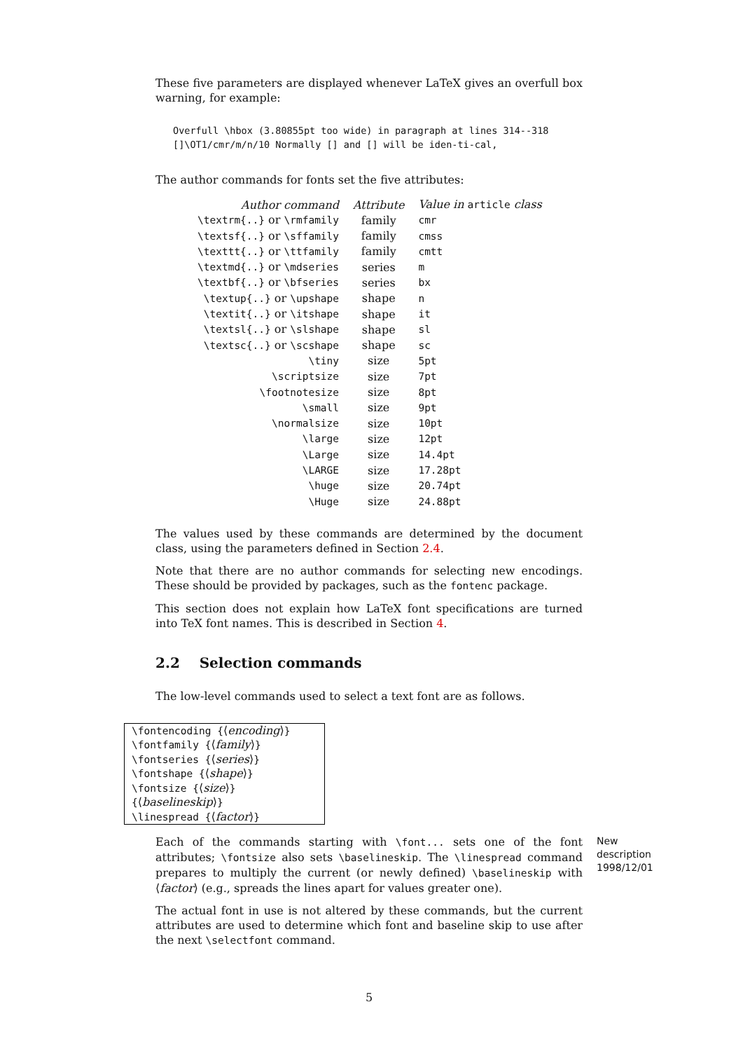These five parameters are displayed whenever LaTeX gives an overfull box warning, for example:
Overfull \hbox (3.80855pt too wide) in paragraph at lines 314--318
[]\OT1/cmr/m/n/10 Normally [] and [] will be iden-ti-cal,
The author commands for fonts set the five attributes:
| Author command | Attribute | Value in article class |
| --- | --- | --- |
| \textrm{..} or \rmfamily | family | cmr |
| \textsf{..} or \sffamily | family | cmss |
| \texttt{..} or \ttfamily | family | cmtt |
| \textmd{..} or \mdseries | series | m |
| \textbf{..} or \bfseries | series | bx |
| \textup{..} or \upshape | shape | n |
| \textit{..} or \itshape | shape | it |
| \textsl{..} or \slshape | shape | sl |
| \textsc{..} or \scshape | shape | sc |
| \tiny | size | 5pt |
| \scriptsize | size | 7pt |
| \footnotesize | size | 8pt |
| \small | size | 9pt |
| \normalsize | size | 10pt |
| \large | size | 12pt |
| \Large | size | 14.4pt |
| \LARGE | size | 17.28pt |
| \huge | size | 20.74pt |
| \Huge | size | 24.88pt |
The values used by these commands are determined by the document class, using the parameters defined in Section 2.4.
Note that there are no author commands for selecting new encodings. These should be provided by packages, such as the fontenc package.
This section does not explain how LaTeX font specifications are turned into TeX font names. This is described in Section 4.
2.2 Selection commands
The low-level commands used to select a text font are as follows.
\fontencoding {⟨encoding⟩}
\fontfamily {⟨family⟩}
\fontseries {⟨series⟩}
\fontshape {⟨shape⟩}
\fontsize {⟨size⟩} {⟨baselineskip⟩}
\linespread {⟨factor⟩}
Each of the commands starting with \font... sets one of the font attributes; \fontsize also sets \baselineskip. The \linespread command prepares to multiply the current (or newly defined) \baselineskip with ⟨factor⟩ (e.g., spreads the lines apart for values greater one).
New description 1998/12/01
The actual font in use is not altered by these commands, but the current attributes are used to determine which font and baseline skip to use after the next \selectfont command.
5